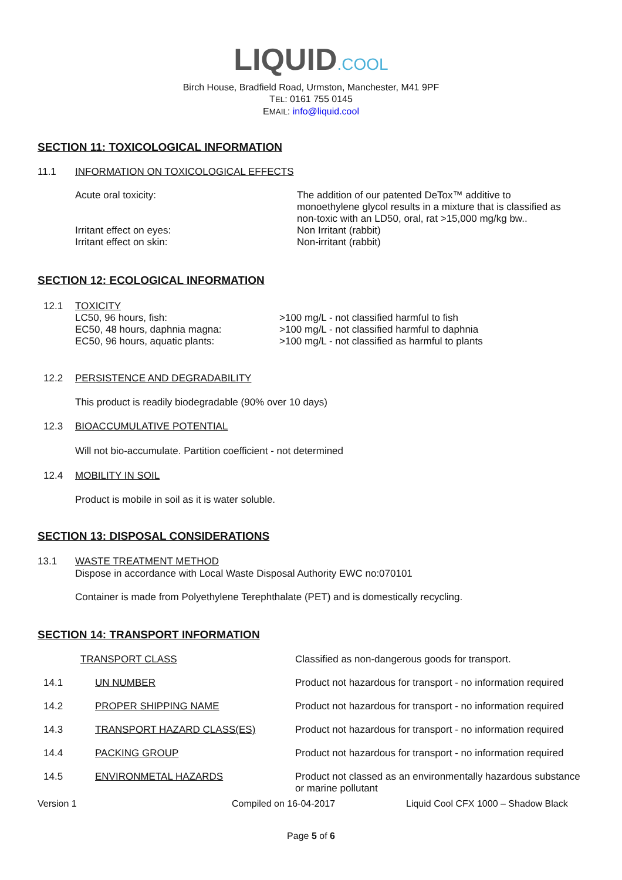LIQUID.COOL
Birch House, Bradfield Road, Urmston, Manchester, M41 9PF
TEL: 0161 755 0145
EMAIL: info@liquid.cool
SECTION 11: TOXICOLOGICAL INFORMATION
11.1 INFORMATION ON TOXICOLOGICAL EFFECTS
| Acute oral toxicity: | The addition of our patented DeTox™ additive to monoethylene glycol results in a mixture that is classified as non-toxic with an LD50, oral, rat >15,000 mg/kg bw.. |
| Irritant effect on eyes: | Non Irritant (rabbit) |
| Irritant effect on skin: | Non-irritant (rabbit) |
SECTION 12: ECOLOGICAL INFORMATION
| 12.1 | TOXICITY LC50, 96 hours, fish: EC50, 48 hours, daphnia magna: EC50, 96 hours, aquatic plants: | >100 mg/L - not classified harmful to fish >100 mg/L - not classified harmful to daphnia >100 mg/L - not classified as harmful to plants |
12.2 PERSISTENCE AND DEGRADABILITY
This product is readily biodegradable (90% over 10 days)
12.3 BIOACCUMULATIVE POTENTIAL
Will not bio-accumulate. Partition coefficient - not determined
12.4 MOBILITY IN SOIL
Product is mobile in soil as it is water soluble.
SECTION 13: DISPOSAL CONSIDERATIONS
13.1 WASTE TREATMENT METHOD
Dispose in accordance with Local Waste Disposal Authority EWC no:070101
Container is made from Polyethylene Terephthalate (PET) and is domestically recycling.
SECTION 14: TRANSPORT INFORMATION
| TRANSPORT CLASS | | Classified as non-dangerous goods for transport. |
| 14.1 | UN NUMBER | Product not hazardous for transport - no information required |
| 14.2 | PROPER SHIPPING NAME | Product not hazardous for transport - no information required |
| 14.3 | TRANSPORT HAZARD CLASS(ES) | Product not hazardous for transport - no information required |
| 14.4 | PACKING GROUP | Product not hazardous for transport - no information required |
| 14.5 | ENVIRONMETAL HAZARDS | Product not classed as an environmentally hazardous substance or marine pollutant |
Version 1 Compiled on 16-04-2017 Liquid Cool CFX 1000 – Shadow Black
Page 5 of 6